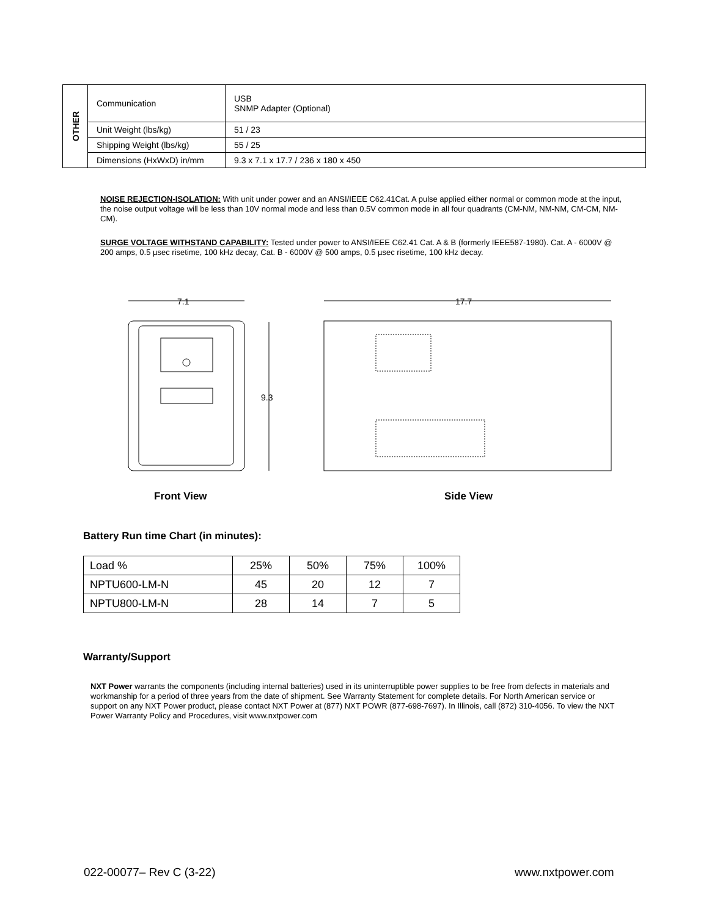| OTHER | Communication | USB SNMP Adapter (Optional) |
| | Unit Weight (lbs/kg) | 51 / 23 |
| | Shipping Weight (lbs/kg) | 55 / 25 |
| | Dimensions (HxWxD) in/mm | 9.3 x 7.1 x 17.7 / 236 x 180 x 450 |
NOISE REJECTION-ISOLATION: With unit under power and an ANSI/IEEE C62.41Cat. A pulse applied either normal or common mode at the input, the noise output voltage will be less than 10V normal mode and less than 0.5V common mode in all four quadrants (CM-NM, NM-NM, CM-CM, NM-CM).
SURGE VOLTAGE WITHSTAND CAPABILITY: Tested under power to ANSI/IEEE C62.41 Cat. A & B (formerly IEEE587-1980). Cat. A - 6000V @ 200 amps, 0.5 µsec risetime, 100 kHz decay, Cat. B - 6000V @ 500 amps, 0.5 µsec risetime, 100 kHz decay.
7.1
9.3
17.7
Front View Side View
Battery Run time Chart (in minutes):
| Load % | 25% | 50% | 75% | 100% |
| NPTU600-LM-N | 45 | 20 | 12 | 7 |
| NPTU800-LM-N | 28 | 14 | 7 | 5 |
Warranty/Support
NXT Power warrants the components (including internal batteries) used in its uninterruptible power supplies to be free from defects in materials and workmanship for a period of three years from the date of shipment. See Warranty Statement for complete details. For North American service or support on any NXT Power product, please contact NXT Power at (877) NXT POWR (877-698-7697). In Illinois, call (872) 310-4056. To view the NXT Power Warranty Policy and Procedures, visit www.nxtpower.com
022-00077– Rev C (3-22) www.nxtpower.com